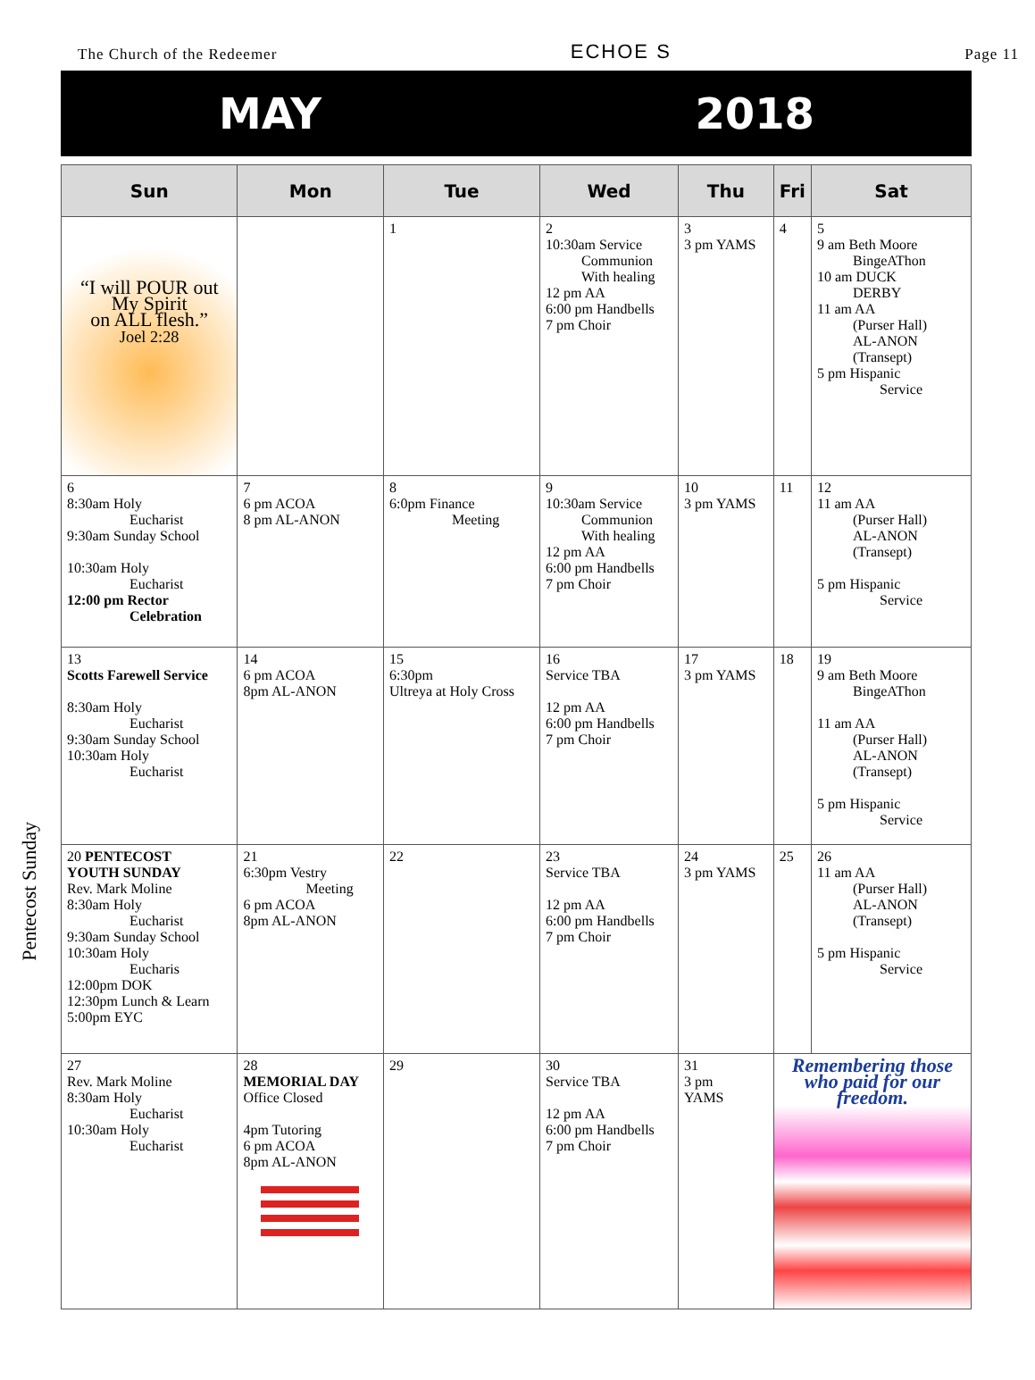The Church of the Redeemer ECHOE S Page 11
MAY 2018
Pentecost Sunday
| Sun | Mon | Tue | Wed | Thu | Fri | Sat |
| --- | --- | --- | --- | --- | --- | --- |
| “I will POUR out My Spirit on ALL flesh.” Joel 2:28 | | 1 | 2 10:30am Service Communion With healing 12 pm AA 6:00 pm Handbells 7 pm Choir | 3 3 pm YAMS | 4 | 5 9 am Beth Moore BingeAThon 10 am DUCK DERBY 11 am AA (Purser Hall) AL-ANON (Transept) 5 pm Hispanic Service |
| 6 8:30am Holy Eucharist 9:30am Sunday School 10:30am Holy Eucharist 12:00 pm Rector Celebration | 7 6 pm ACOA 8 pm AL-ANON | 8 6:0pm Finance Meeting | 9 10:30am Service Communion With healing 12 pm AA 6:00 pm Handbells 7 pm Choir | 10 3 pm YAMS | 11 | 12 11 am AA (Purser Hall) AL-ANON (Transept) 5 pm Hispanic Service |
| 13 Scotts Farewell Service 8:30am Holy Eucharist 9:30am Sunday School 10:30am Holy Eucharist | 14 6 pm ACOA 8pm AL-ANON | 15 6:30pm Ultreya at Holy Cross | 16 Service TBA 12 pm AA 6:00 pm Handbells 7 pm Choir | 17 3 pm YAMS | 18 | 19 9 am Beth Moore BingeAThon 11 am AA (Purser Hall) AL-ANON (Transept) 5 pm Hispanic Service |
| 20 PENTECOST YOUTH SUNDAY Rev. Mark Moline 8:30am Holy Eucharist 9:30am Sunday School 10:30am Holy Eucharis 12:00pm DOK 12:30pm Lunch & Learn 5:00pm EYC | 21 6:30pm Vestry Meeting 6 pm ACOA 8pm AL-ANON | 22 | 23 Service TBA 12 pm AA 6:00 pm Handbells 7 pm Choir | 24 3 pm YAMS | 25 | 26 11 am AA (Purser Hall) AL-ANON (Transept) 5 pm Hispanic Service |
| 27 Rev. Mark Moline 8:30am Holy Eucharist 10:30am Holy Eucharist | 28 MEMORIAL DAY Office Closed 4pm Tutoring 6 pm ACOA 8pm AL-ANON | 29 | 30 Service TBA 12 pm AA 6:00 pm Handbells 7 pm Choir | 31 3 pm YAMS | Remembering those who paid for our freedom. | |